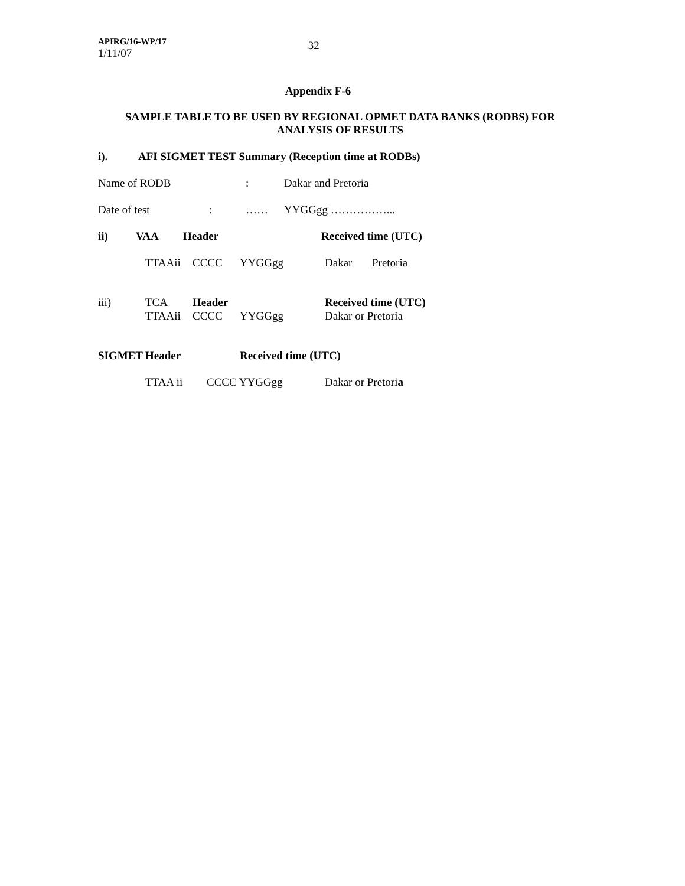APIRG/16-WP/17
1/11/07
32
Appendix F-6
SAMPLE TABLE TO BE USED BY REGIONAL OPMET DATA BANKS (RODBS) FOR
ANALYSIS OF RESULTS
i). AFI SIGMET TEST Summary (Reception time at RODBs)
Name of RODB: Dakar and Pretoria
Date of test: …… YYGGgg ……………...
ii) VAA Header Received time (UTC)
TTAAii CCCC YYGGgg Dakar Pretoria
iii) TCA Header Received time (UTC)
TTAAii CCCC YYGGgg Dakar or Pretoria
SIGMET Header Received time (UTC)
TTAA ii CCCC YYGGgg Dakar or Pretoria